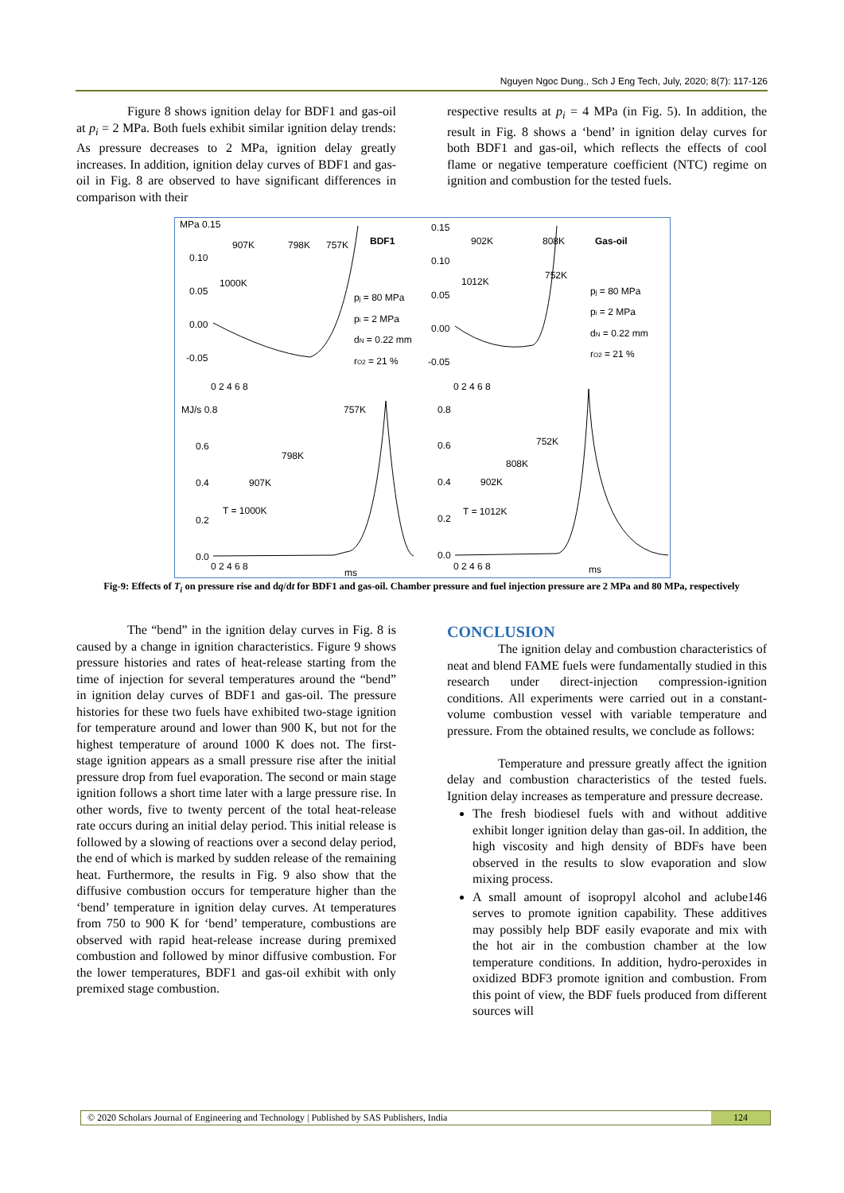Nguyen Ngoc Dung., Sch J Eng Tech, July, 2020; 8(7): 117-126
Figure 8 shows ignition delay for BDF1 and gas-oil at p<sub>i</sub> = 2 MPa. Both fuels exhibit similar ignition delay trends: As pressure decreases to 2 MPa, ignition delay greatly increases. In addition, ignition delay curves of BDF1 and gas-oil in Fig. 8 are observed to have significant differences in comparison with their
respective results at p<sub>i</sub> = 4 MPa (in Fig. 5). In addition, the result in Fig. 8 shows a ‘bend’ in ignition delay curves for both BDF1 and gas-oil, which reflects the effects of cool flame or negative temperature coefficient (NTC) regime on ignition and combustion for the tested fuels.
MPa 0.15
907K
798K
757K
BDF1
0.10
1000K
0.05
0.00
-0.05
pj = 80 MPa
pi = 2 MPa
dN = 0.22 mm
rO2 = 21 %
0.15
902K
808K
Gas-oil
0.10
1012K
752K
0.05
0.00
-0.05
pj = 80 MPa
pi = 2 MPa
dN = 0.22 mm
rO2 = 21 %
0 2 4 6 8
0 2 4 6 8
MJ/s 0.8
757K
0.8
0.6
798K
752K
0.6
808K
0.4
907K
902K
0.4
T = 1000K
T = 1012K
0.2
0.2
0.0
0.0
0 2 4 6 8
ms
0 2 4 6 8
ms
Fig-9: Effects of T<sub>i</sub> on pressure rise and dq/dt for BDF1 and gas-oil. Chamber pressure and fuel injection pressure are 2 MPa and 80 MPa, respectively
The “bend” in the ignition delay curves in Fig. 8 is caused by a change in ignition characteristics. Figure 9 shows pressure histories and rates of heat-release starting from the time of injection for several temperatures around the “bend” in ignition delay curves of BDF1 and gas-oil. The pressure histories for these two fuels have exhibited two-stage ignition for temperature around and lower than 900 K, but not for the highest temperature of around 1000 K does not. The first-stage ignition appears as a small pressure rise after the initial pressure drop from fuel evaporation. The second or main stage ignition follows a short time later with a large pressure rise. In other words, five to twenty percent of the total heat-release rate occurs during an initial delay period. This initial release is followed by a slowing of reactions over a second delay period, the end of which is marked by sudden release of the remaining heat. Furthermore, the results in Fig. 9 also show that the diffusive combustion occurs for temperature higher than the ‘bend’ temperature in ignition delay curves. At temperatures from 750 to 900 K for ‘bend’ temperature, combustions are observed with rapid heat-release increase during premixed combustion and followed by minor diffusive combustion. For the lower temperatures, BDF1 and gas-oil exhibit with only premixed stage combustion.
CONCLUSION
The ignition delay and combustion characteristics of neat and blend FAME fuels were fundamentally studied in this research under direct-injection compression-ignition conditions. All experiments were carried out in a constant-volume combustion vessel with variable temperature and pressure. From the obtained results, we conclude as follows:
Temperature and pressure greatly affect the ignition delay and combustion characteristics of the tested fuels. Ignition delay increases as temperature and pressure decrease.
The fresh biodiesel fuels with and without additive exhibit longer ignition delay than gas-oil. In addition, the high viscosity and high density of BDFs have been observed in the results to slow evaporation and slow mixing process.
A small amount of isopropyl alcohol and aclube146 serves to promote ignition capability. These additives may possibly help BDF easily evaporate and mix with the hot air in the combustion chamber at the low temperature conditions. In addition, hydro-peroxides in oxidized BDF3 promote ignition and combustion. From this point of view, the BDF fuels produced from different sources will
© 2020 Scholars Journal of Engineering and Technology | Published by SAS Publishers, India 124